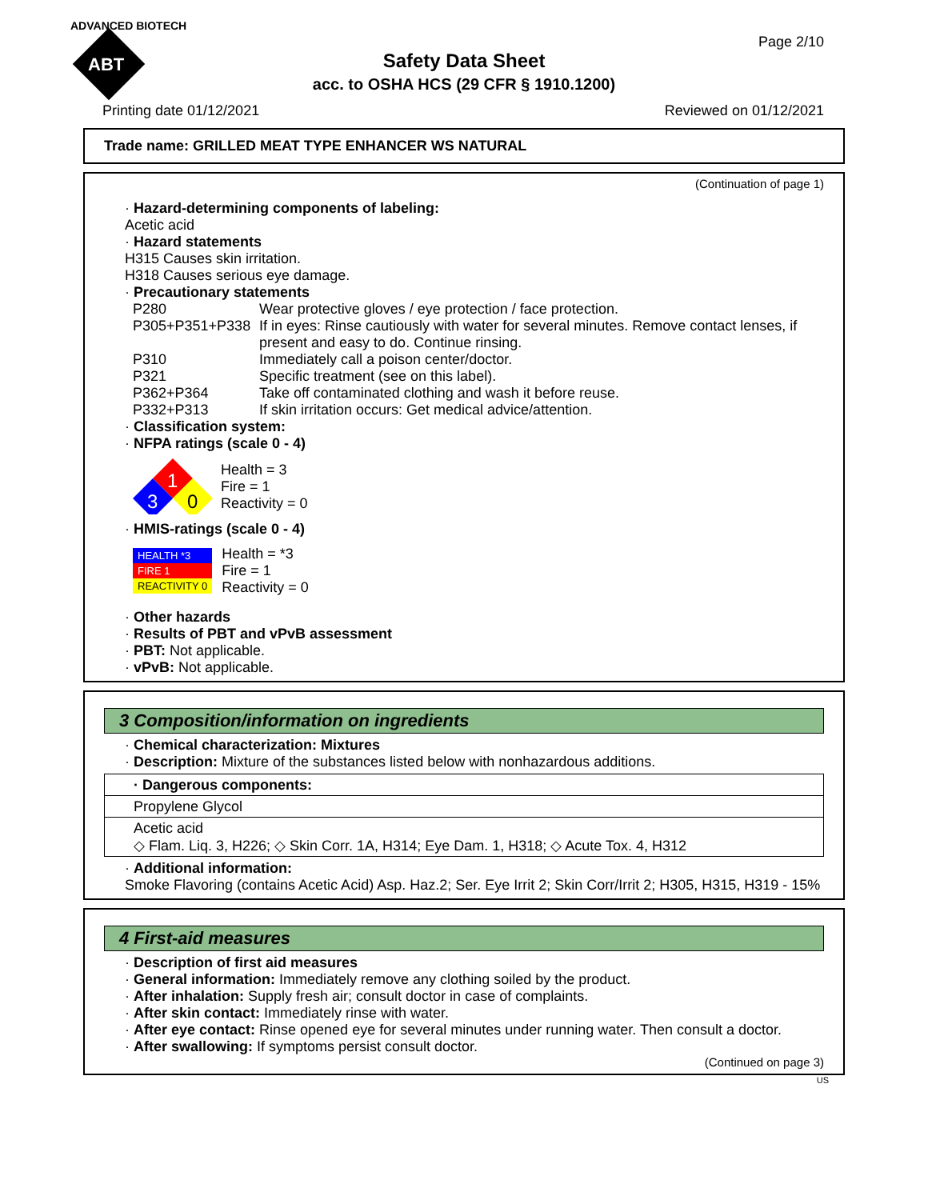ADVANCED BIOTECH
ABT
Page 2/10
Safety Data Sheet
acc. to OSHA HCS (29 CFR § 1910.1200)
Printing date 01/12/2021 Reviewed on 01/12/2021
Trade name: GRILLED MEAT TYPE ENHANCER WS NATURAL
(Continuation of page 1)
· Hazard-determining components of labeling:
Acetic acid
· Hazard statements
H315 Causes skin irritation.
H318 Causes serious eye damage.
· Precautionary statements
| P280 | Wear protective gloves / eye protection / face protection. |
| P305+P351+P338 | If in eyes: Rinse cautiously with water for several minutes. Remove contact lenses, if present and easy to do. Continue rinsing. |
| P310 | Immediately call a poison center/doctor. |
| P321 | Specific treatment (see on this label). |
| P362+P364 | Take off contaminated clothing and wash it before reuse. |
| P332+P313 | If skin irritation occurs: Get medical advice/attention. |
· Classification system:
· NFPA ratings (scale 0 - 4)
1
3
0
Health = 3
Fire = 1
Reactivity = 0
· HMIS-ratings (scale 0 - 4)
| HEALTH *3 |
| FIRE 1 |
| REACTIVITY 0 |
Health = *3
Fire = 1
Reactivity = 0
· Other hazards
· Results of PBT and vPvB assessment
· PBT: Not applicable.
· vPvB: Not applicable.
3 Composition/information on ingredients
· Chemical characterization: Mixtures
· Description: Mixture of the substances listed below with nonhazardous additions.
| · Dangerous components: |
| Propylene Glycol |
| Acetic acid ◇ Flam. Liq. 3, H226; ◇ Skin Corr. 1A, H314; Eye Dam. 1, H318; ◇ Acute Tox. 4, H312 |
· Additional information:
Smoke Flavoring (contains Acetic Acid) Asp. Haz.2; Ser. Eye Irrit 2; Skin Corr/Irrit 2; H305, H315, H319 - 15%
4 First-aid measures
· Description of first aid measures
· General information: Immediately remove any clothing soiled by the product.
· After inhalation: Supply fresh air; consult doctor in case of complaints.
· After skin contact: Immediately rinse with water.
· After eye contact: Rinse opened eye for several minutes under running water. Then consult a doctor.
· After swallowing: If symptoms persist consult doctor.
(Continued on page 3)
US